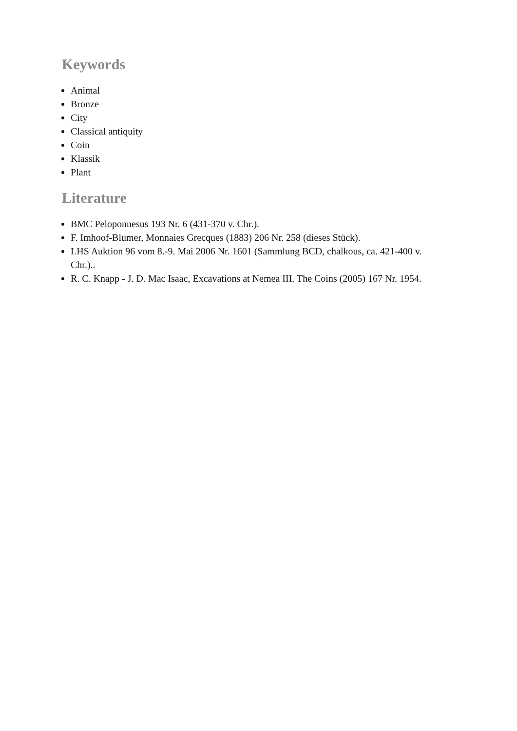Keywords
Animal
Bronze
City
Classical antiquity
Coin
Klassik
Plant
Literature
BMC Peloponnesus 193 Nr. 6 (431-370 v. Chr.).
F. Imhoof-Blumer, Monnaies Grecques (1883) 206 Nr. 258 (dieses Stück).
LHS Auktion 96 vom 8.-9. Mai 2006 Nr. 1601 (Sammlung BCD, chalkous, ca. 421-400 v. Chr.)..
R. C. Knapp - J. D. Mac Isaac, Excavations at Nemea III. The Coins (2005) 167 Nr. 1954.